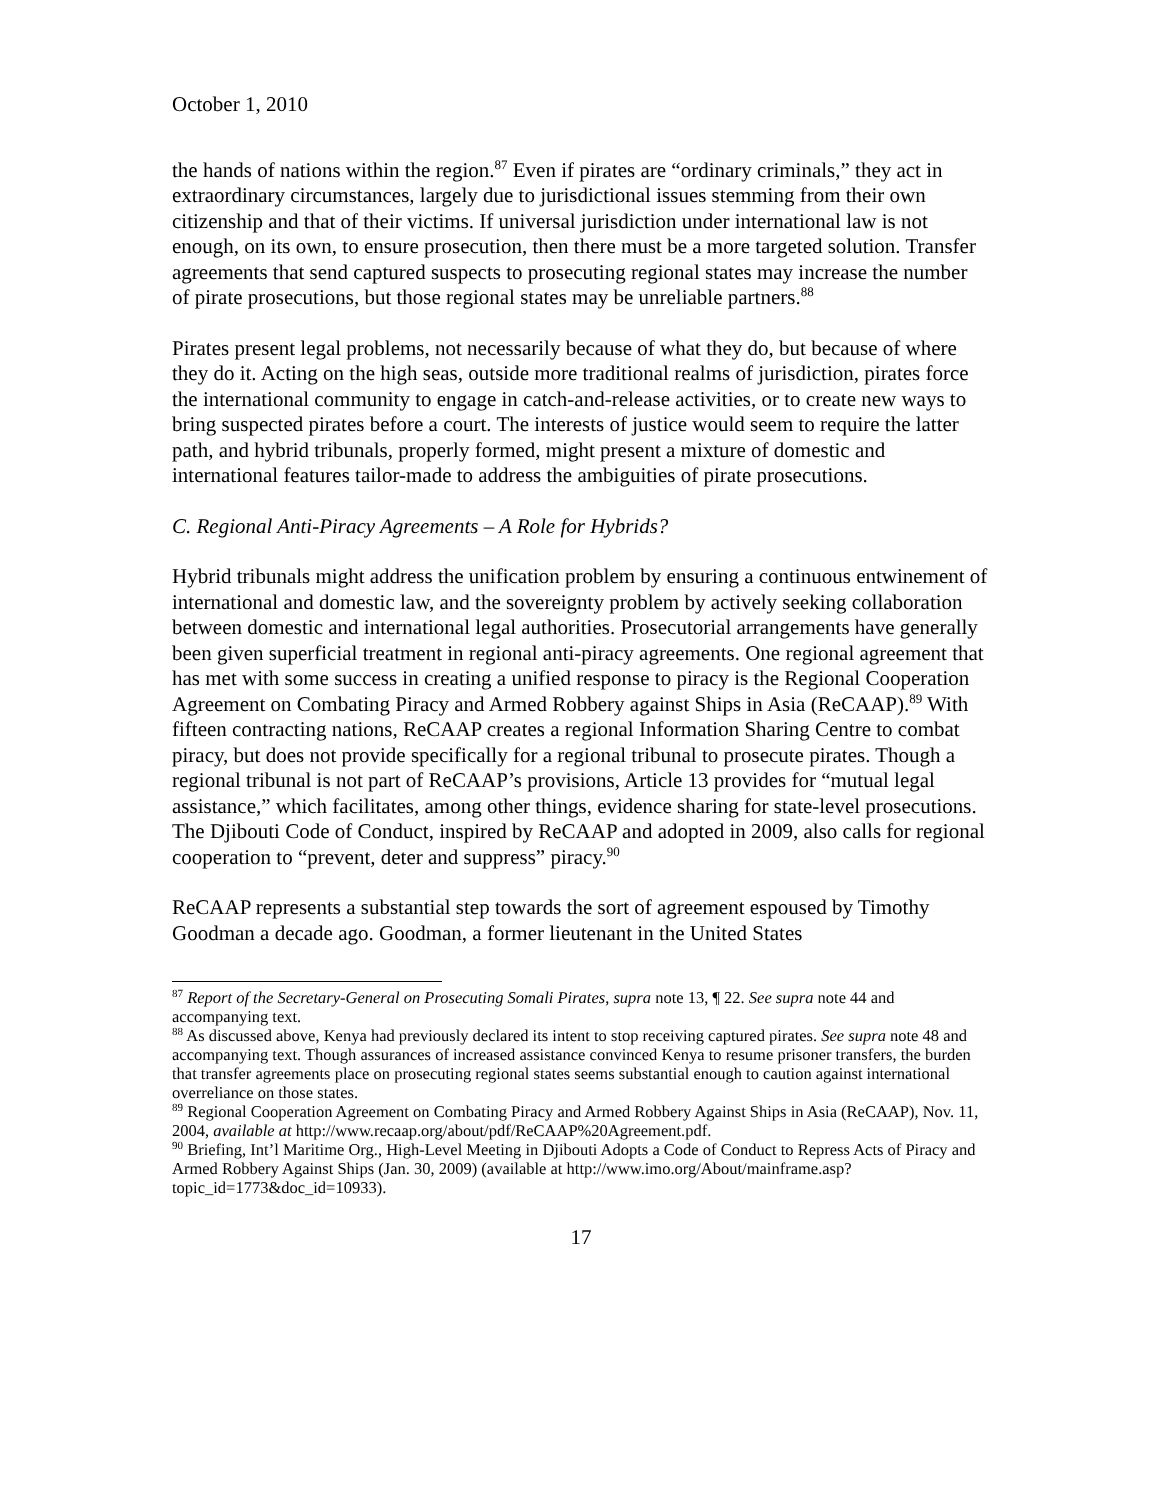October 1, 2010
the hands of nations within the region.<sup>87</sup> Even if pirates are “ordinary criminals,” they act in extraordinary circumstances, largely due to jurisdictional issues stemming from their own citizenship and that of their victims. If universal jurisdiction under international law is not enough, on its own, to ensure prosecution, then there must be a more targeted solution. Transfer agreements that send captured suspects to prosecuting regional states may increase the number of pirate prosecutions, but those regional states may be unreliable partners.<sup>88</sup>
Pirates present legal problems, not necessarily because of what they do, but because of where they do it. Acting on the high seas, outside more traditional realms of jurisdiction, pirates force the international community to engage in catch-and-release activities, or to create new ways to bring suspected pirates before a court. The interests of justice would seem to require the latter path, and hybrid tribunals, properly formed, might present a mixture of domestic and international features tailor-made to address the ambiguities of pirate prosecutions.
C. Regional Anti-Piracy Agreements – A Role for Hybrids?
Hybrid tribunals might address the unification problem by ensuring a continuous entwinement of international and domestic law, and the sovereignty problem by actively seeking collaboration between domestic and international legal authorities. Prosecutorial arrangements have generally been given superficial treatment in regional anti-piracy agreements. One regional agreement that has met with some success in creating a unified response to piracy is the Regional Cooperation Agreement on Combating Piracy and Armed Robbery against Ships in Asia (ReCAAP).<sup>89</sup> With fifteen contracting nations, ReCAAP creates a regional Information Sharing Centre to combat piracy, but does not provide specifically for a regional tribunal to prosecute pirates. Though a regional tribunal is not part of ReCAAP’s provisions, Article 13 provides for “mutual legal assistance,” which facilitates, among other things, evidence sharing for state-level prosecutions. The Djibouti Code of Conduct, inspired by ReCAAP and adopted in 2009, also calls for regional cooperation to “prevent, deter and suppress” piracy.<sup>90</sup>
ReCAAP represents a substantial step towards the sort of agreement espoused by Timothy Goodman a decade ago. Goodman, a former lieutenant in the United States
<sup>87</sup> Report of the Secretary-General on Prosecuting Somali Pirates, supra note 13, ¶ 22. See supra note 44 and accompanying text.
<sup>88</sup> As discussed above, Kenya had previously declared its intent to stop receiving captured pirates. See supra note 48 and accompanying text. Though assurances of increased assistance convinced Kenya to resume prisoner transfers, the burden that transfer agreements place on prosecuting regional states seems substantial enough to caution against international overreliance on those states.
<sup>89</sup> Regional Cooperation Agreement on Combating Piracy and Armed Robbery Against Ships in Asia (ReCAAP), Nov. 11, 2004, available at http://www.recaap.org/about/pdf/ReCAAP%20Agreement.pdf.
<sup>90</sup> Briefing, Int’l Maritime Org., High-Level Meeting in Djibouti Adopts a Code of Conduct to Repress Acts of Piracy and Armed Robbery Against Ships (Jan. 30, 2009) (available at http://www.imo.org/About/mainframe.asp?topic_id=1773&doc_id=10933).
17